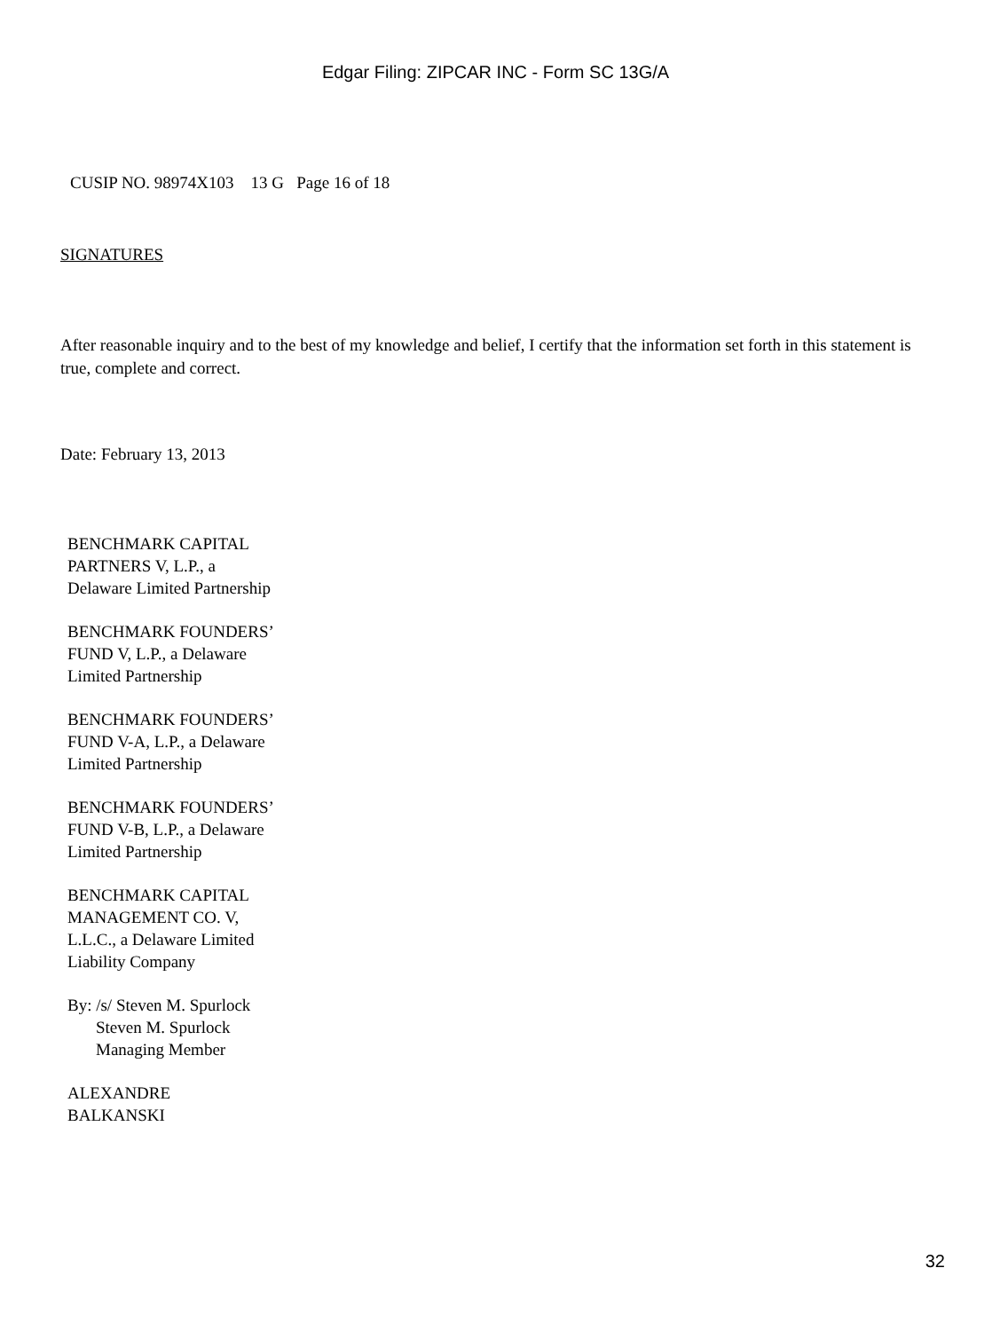Edgar Filing: ZIPCAR INC - Form SC 13G/A
CUSIP NO. 98974X103 13 G Page 16 of 18
SIGNATURES
After reasonable inquiry and to the best of my knowledge and belief, I certify that the information set forth in this statement is true, complete and correct.
Date: February 13, 2013
BENCHMARK CAPITAL PARTNERS V, L.P., a Delaware Limited Partnership
BENCHMARK FOUNDERS’ FUND V, L.P., a Delaware Limited Partnership
BENCHMARK FOUNDERS’ FUND V-A, L.P., a Delaware Limited Partnership
BENCHMARK FOUNDERS’ FUND V-B, L.P., a Delaware Limited Partnership
BENCHMARK CAPITAL MANAGEMENT CO. V, L.L.C., a Delaware Limited Liability Company
By: /s/ Steven M. Spurlock
Steven M. Spurlock
Managing Member
ALEXANDRE BALKANSKI
32